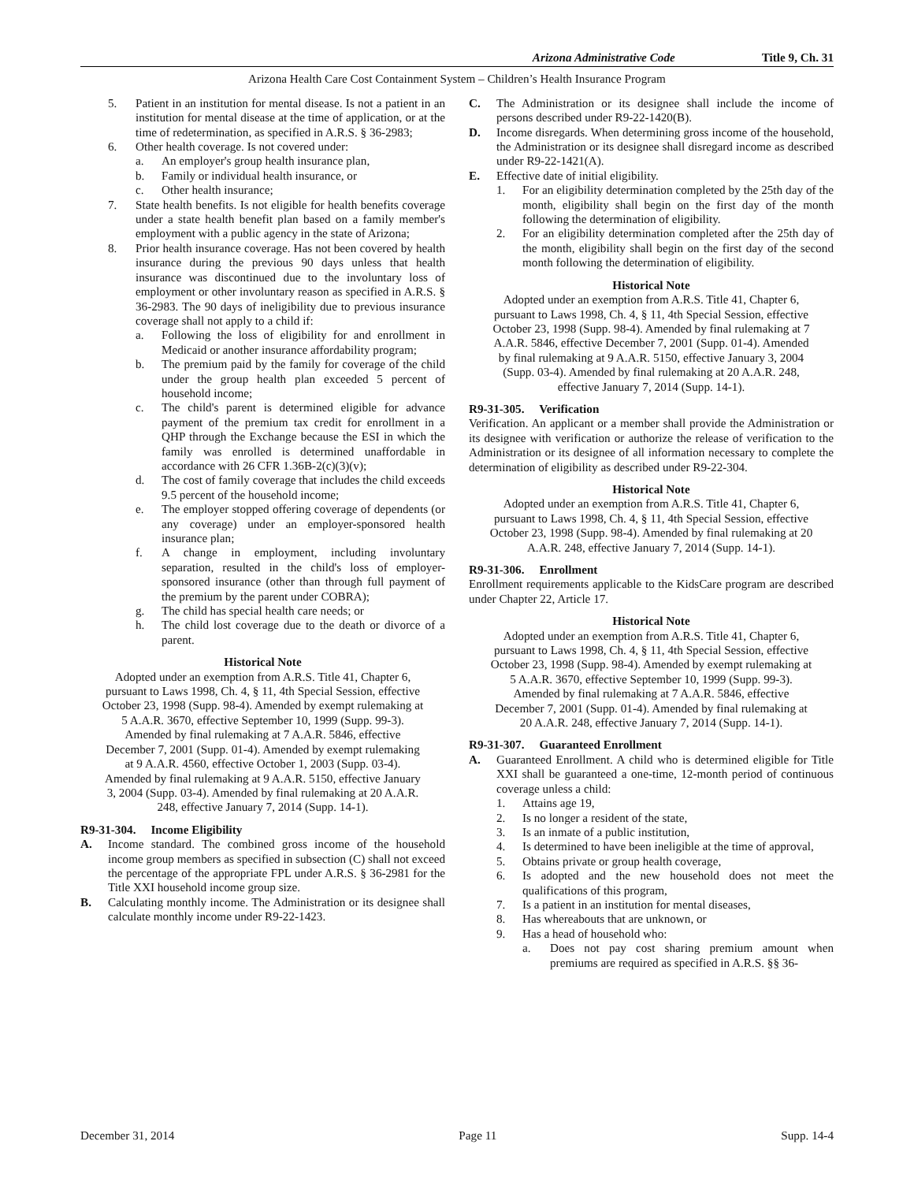Arizona Administrative Code Title 9, Ch. 31
Arizona Health Care Cost Containment System – Children’s Health Insurance Program
5. Patient in an institution for mental disease. Is not a patient in an institution for mental disease at the time of application, or at the time of redetermination, as specified in A.R.S. § 36-2983;
6. Other health coverage. Is not covered under:
a. An employer's group health insurance plan,
b. Family or individual health insurance, or
c. Other health insurance;
7. State health benefits. Is not eligible for health benefits coverage under a state health benefit plan based on a family member's employment with a public agency in the state of Arizona;
8. Prior health insurance coverage. Has not been covered by health insurance during the previous 90 days unless that health insurance was discontinued due to the involuntary loss of employment or other involuntary reason as specified in A.R.S. § 36-2983. The 90 days of ineligibility due to previous insurance coverage shall not apply to a child if:
a. Following the loss of eligibility for and enrollment in Medicaid or another insurance affordability program;
b. The premium paid by the family for coverage of the child under the group health plan exceeded 5 percent of household income;
c. The child's parent is determined eligible for advance payment of the premium tax credit for enrollment in a QHP through the Exchange because the ESI in which the family was enrolled is determined unaffordable in accordance with 26 CFR 1.36B-2(c)(3)(v);
d. The cost of family coverage that includes the child exceeds 9.5 percent of the household income;
e. The employer stopped offering coverage of dependents (or any coverage) under an employer-sponsored health insurance plan;
f. A change in employment, including involuntary separation, resulted in the child's loss of employer-sponsored insurance (other than through full payment of the premium by the parent under COBRA);
g. The child has special health care needs; or
h. The child lost coverage due to the death or divorce of a parent.
Historical Note
Adopted under an exemption from A.R.S. Title 41, Chapter 6, pursuant to Laws 1998, Ch. 4, § 11, 4th Special Session, effective October 23, 1998 (Supp. 98-4). Amended by exempt rulemaking at 5 A.A.R. 3670, effective September 10, 1999 (Supp. 99-3). Amended by final rulemaking at 7 A.A.R. 5846, effective December 7, 2001 (Supp. 01-4). Amended by exempt rulemaking at 9 A.A.R. 4560, effective October 1, 2003 (Supp. 03-4). Amended by final rulemaking at 9 A.A.R. 5150, effective January 3, 2004 (Supp. 03-4). Amended by final rulemaking at 20 A.A.R. 248, effective January 7, 2014 (Supp. 14-1).
R9-31-304. Income Eligibility
A. Income standard. The combined gross income of the household income group members as specified in subsection (C) shall not exceed the percentage of the appropriate FPL under A.R.S. § 36-2981 for the Title XXI household income group size.
B. Calculating monthly income. The Administration or its designee shall calculate monthly income under R9-22-1423.
C. The Administration or its designee shall include the income of persons described under R9-22-1420(B).
D. Income disregards. When determining gross income of the household, the Administration or its designee shall disregard income as described under R9-22-1421(A).
E. Effective date of initial eligibility.
1. For an eligibility determination completed by the 25th day of the month, eligibility shall begin on the first day of the month following the determination of eligibility.
2. For an eligibility determination completed after the 25th day of the month, eligibility shall begin on the first day of the second month following the determination of eligibility.
Historical Note
Adopted under an exemption from A.R.S. Title 41, Chapter 6, pursuant to Laws 1998, Ch. 4, § 11, 4th Special Session, effective October 23, 1998 (Supp. 98-4). Amended by final rulemaking at 7 A.A.R. 5846, effective December 7, 2001 (Supp. 01-4). Amended by final rulemaking at 9 A.A.R. 5150, effective January 3, 2004 (Supp. 03-4). Amended by final rulemaking at 20 A.A.R. 248, effective January 7, 2014 (Supp. 14-1).
R9-31-305. Verification
Verification. An applicant or a member shall provide the Administration or its designee with verification or authorize the release of verification to the Administration or its designee of all information necessary to complete the determination of eligibility as described under R9-22-304.
Historical Note
Adopted under an exemption from A.R.S. Title 41, Chapter 6, pursuant to Laws 1998, Ch. 4, § 11, 4th Special Session, effective October 23, 1998 (Supp. 98-4). Amended by final rulemaking at 20 A.A.R. 248, effective January 7, 2014 (Supp. 14-1).
R9-31-306. Enrollment
Enrollment requirements applicable to the KidsCare program are described under Chapter 22, Article 17.
Historical Note
Adopted under an exemption from A.R.S. Title 41, Chapter 6, pursuant to Laws 1998, Ch. 4, § 11, 4th Special Session, effective October 23, 1998 (Supp. 98-4). Amended by exempt rulemaking at 5 A.A.R. 3670, effective September 10, 1999 (Supp. 99-3). Amended by final rulemaking at 7 A.A.R. 5846, effective December 7, 2001 (Supp. 01-4). Amended by final rulemaking at 20 A.A.R. 248, effective January 7, 2014 (Supp. 14-1).
R9-31-307. Guaranteed Enrollment
A. Guaranteed Enrollment. A child who is determined eligible for Title XXI shall be guaranteed a one-time, 12-month period of continuous coverage unless a child:
1. Attains age 19,
2. Is no longer a resident of the state,
3. Is an inmate of a public institution,
4. Is determined to have been ineligible at the time of approval,
5. Obtains private or group health coverage,
6. Is adopted and the new household does not meet the qualifications of this program,
7. Is a patient in an institution for mental diseases,
8. Has whereabouts that are unknown, or
9. Has a head of household who:
a. Does not pay cost sharing premium amount when premiums are required as specified in A.R.S. §§ 36-
December 31, 2014 Page 11 Supp. 14-4